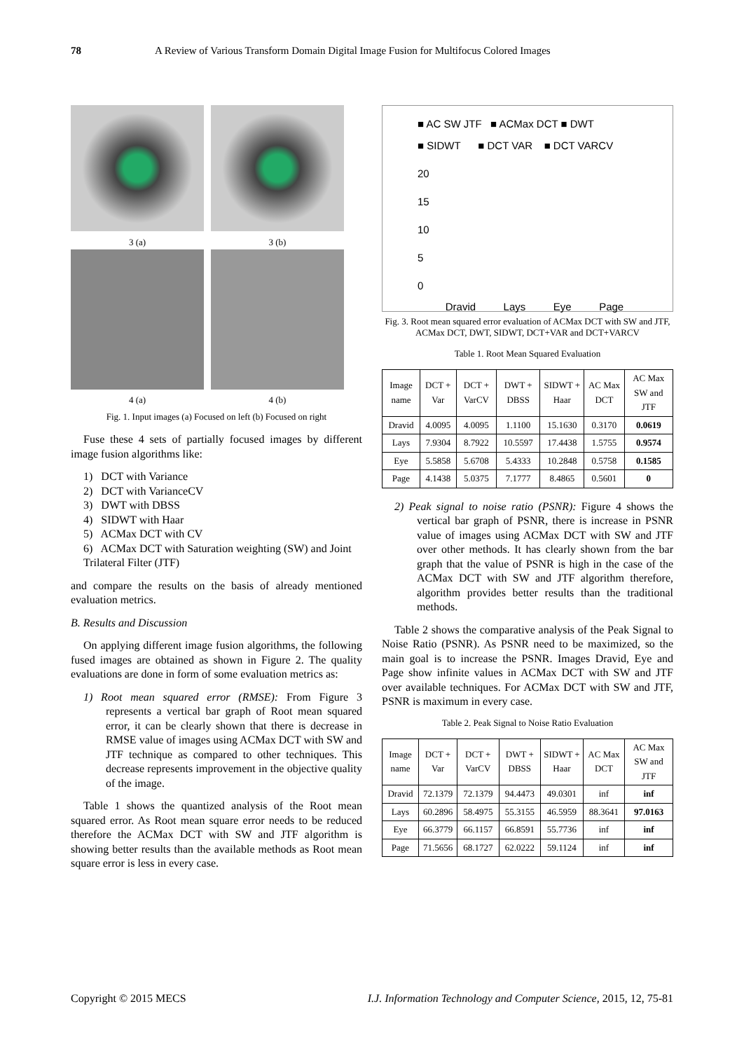78 A Review of Various Transform Domain Digital Image Fusion for Multifocus Colored Images
3 (a) 3 (b)
4 (a) 4 (b)
Fig. 1. Input images (a) Focused on left (b) Focused on right
Fuse these 4 sets of partially focused images by different image fusion algorithms like:
1) DCT with Variance
2) DCT with VarianceCV
3) DWT with DBSS
4) SIDWT with Haar
5) ACMax DCT with CV
6) ACMax DCT with Saturation weighting (SW) and Joint Trilateral Filter (JTF)
and compare the results on the basis of already mentioned evaluation metrics.
B. Results and Discussion
On applying different image fusion algorithms, the following fused images are obtained as shown in Figure 2. The quality evaluations are done in form of some evaluation metrics as:
1) Root mean squared error (RMSE): From Figure 3 represents a vertical bar graph of Root mean squared error, it can be clearly shown that there is decrease in RMSE value of images using ACMax DCT with SW and JTF technique as compared to other techniques. This decrease represents improvement in the objective quality of the image.
Table 1 shows the quantized analysis of the Root mean squared error. As Root mean square error needs to be reduced therefore the ACMax DCT with SW and JTF algorithm is showing better results than the available methods as Root mean square error is less in every case.
■ AC SW JTF ■ ACMax DCT ■ DWT
■ SIDWT ■ DCT VAR ■ DCT VARCV
20
15
10
5
0
Dravid Lays Eye Page
Fig. 3. Root mean squared error evaluation of ACMax DCT with SW and JTF, ACMax DCT, DWT, SIDWT, DCT+VAR and DCT+VARCV
Table 1. Root Mean Squared Evaluation
| Image name | DCT + Var | DCT + VarCV | DWT + DBSS | SIDWT + Haar | AC Max DCT | AC Max SW and JTF |
| --- | --- | --- | --- | --- | --- | --- |
| Dravid | 4.0095 | 4.0095 | 1.1100 | 15.1630 | 0.3170 | 0.0619 |
| Lays | 7.9304 | 8.7922 | 10.5597 | 17.4438 | 1.5755 | 0.9574 |
| Eye | 5.5858 | 5.6708 | 5.4333 | 10.2848 | 0.5758 | 0.1585 |
| Page | 4.1438 | 5.0375 | 7.1777 | 8.4865 | 0.5601 | 0 |
2) Peak signal to noise ratio (PSNR): Figure 4 shows the vertical bar graph of PSNR, there is increase in PSNR value of images using ACMax DCT with SW and JTF over other methods. It has clearly shown from the bar graph that the value of PSNR is high in the case of the ACMax DCT with SW and JTF algorithm therefore, algorithm provides better results than the traditional methods.
Table 2 shows the comparative analysis of the Peak Signal to Noise Ratio (PSNR). As PSNR need to be maximized, so the main goal is to increase the PSNR. Images Dravid, Eye and Page show infinite values in ACMax DCT with SW and JTF over available techniques. For ACMax DCT with SW and JTF, PSNR is maximum in every case.
Table 2. Peak Signal to Noise Ratio Evaluation
| Image name | DCT + Var | DCT + VarCV | DWT + DBSS | SIDWT + Haar | AC Max DCT | AC Max SW and JTF |
| --- | --- | --- | --- | --- | --- | --- |
| Dravid | 72.1379 | 72.1379 | 94.4473 | 49.0301 | inf | inf |
| Lays | 60.2896 | 58.4975 | 55.3155 | 46.5959 | 88.3641 | 97.0163 |
| Eye | 66.3779 | 66.1157 | 66.8591 | 55.7736 | inf | inf |
| Page | 71.5656 | 68.1727 | 62.0222 | 59.1124 | inf | inf |
Copyright © 2015 MECS I.J. Information Technology and Computer Science, 2015, 12, 75-81